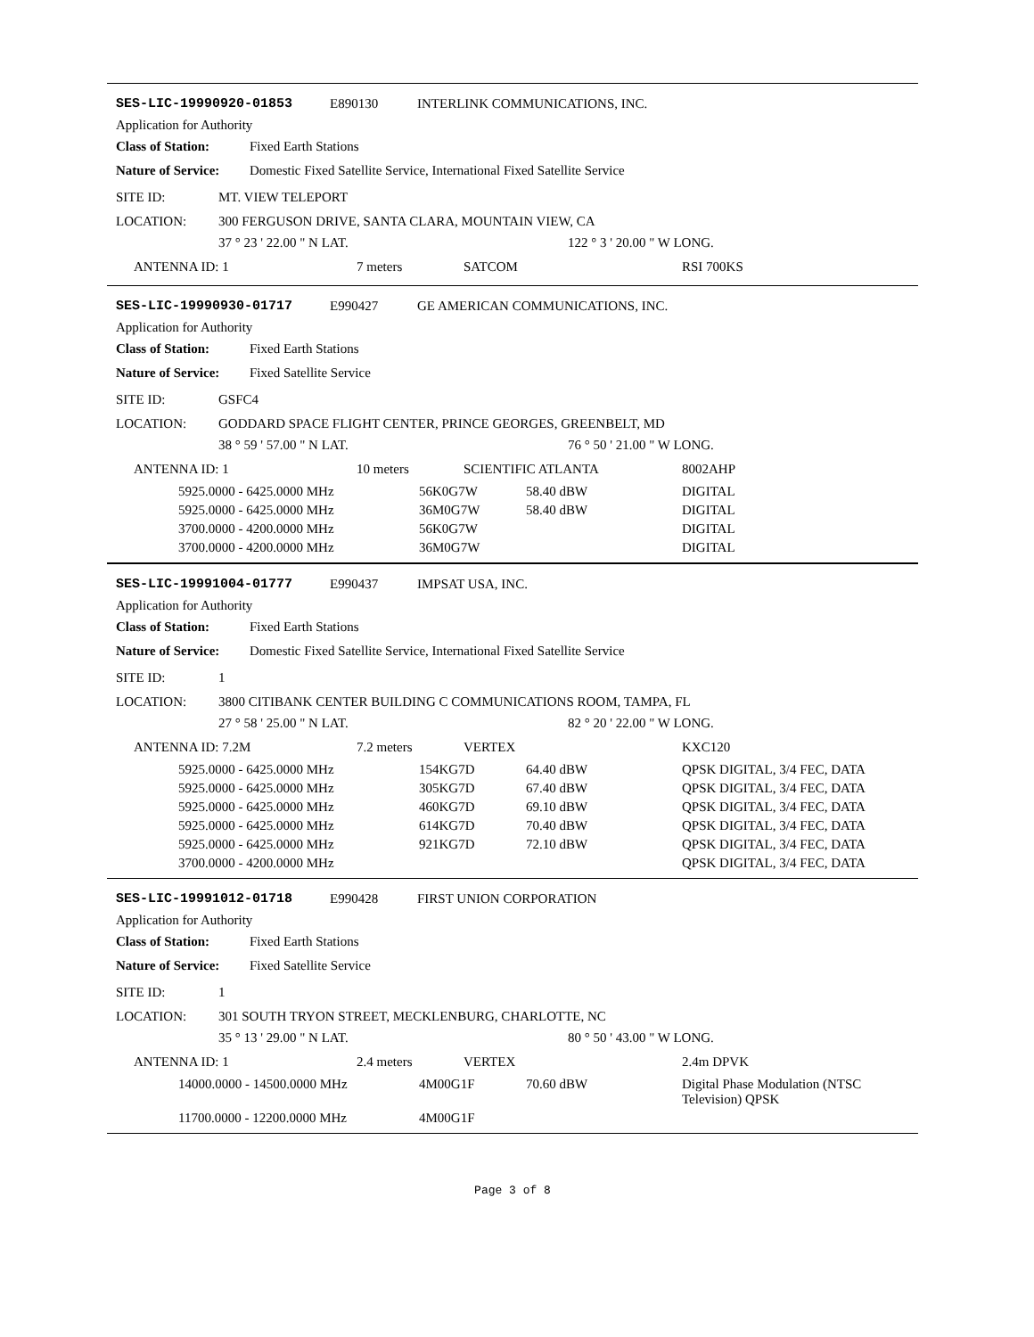SES-LIC-19990920-01853 E890130 INTERLINK COMMUNICATIONS, INC.
Application for Authority
Class of Station: Fixed Earth Stations
Nature of Service: Domestic Fixed Satellite Service, International Fixed Satellite Service
SITE ID: MT. VIEW TELEPORT
LOCATION: 300 FERGUSON DRIVE, SANTA CLARA, MOUNTAIN VIEW, CA
37 ° 23 ' 22.00 " N LAT. 122 ° 3 ' 20.00 " W LONG.
ANTENNA ID: 1 7 meters SATCOM RSI 700KS
SES-LIC-19990930-01717 E990427 GE AMERICAN COMMUNICATIONS, INC.
Application for Authority
Class of Station: Fixed Earth Stations
Nature of Service: Fixed Satellite Service
SITE ID: GSFC4
LOCATION: GODDARD SPACE FLIGHT CENTER, PRINCE GEORGES, GREENBELT, MD
38 ° 59 ' 57.00 " N LAT. 76 ° 50 ' 21.00 " W LONG.
ANTENNA ID: 1 10 meters SCIENTIFIC ATLANTA 8002AHP
| 5925.0000 - 6425.0000 MHz | 56K0G7W | 58.40 dBW | DIGITAL |
| 5925.0000 - 6425.0000 MHz | 36M0G7W | 58.40 dBW | DIGITAL |
| 3700.0000 - 4200.0000 MHz | 56K0G7W | | DIGITAL |
| 3700.0000 - 4200.0000 MHz | 36M0G7W | | DIGITAL |
SES-LIC-19991004-01777 E990437 IMPSAT USA, INC.
Application for Authority
Class of Station: Fixed Earth Stations
Nature of Service: Domestic Fixed Satellite Service, International Fixed Satellite Service
SITE ID: 1
LOCATION: 3800 CITIBANK CENTER BUILDING C COMMUNICATIONS ROOM, TAMPA, FL
27 ° 58 ' 25.00 " N LAT. 82 ° 20 ' 22.00 " W LONG.
ANTENNA ID: 7.2M 7.2 meters VERTEX KXC120
| 5925.0000 - 6425.0000 MHz | 154KG7D | 64.40 dBW | QPSK DIGITAL, 3/4 FEC, DATA |
| 5925.0000 - 6425.0000 MHz | 305KG7D | 67.40 dBW | QPSK DIGITAL, 3/4 FEC, DATA |
| 5925.0000 - 6425.0000 MHz | 460KG7D | 69.10 dBW | QPSK DIGITAL, 3/4 FEC, DATA |
| 5925.0000 - 6425.0000 MHz | 614KG7D | 70.40 dBW | QPSK DIGITAL, 3/4 FEC, DATA |
| 5925.0000 - 6425.0000 MHz | 921KG7D | 72.10 dBW | QPSK DIGITAL, 3/4 FEC, DATA |
| 3700.0000 - 4200.0000 MHz | | | QPSK DIGITAL, 3/4 FEC, DATA |
SES-LIC-19991012-01718 E990428 FIRST UNION CORPORATION
Application for Authority
Class of Station: Fixed Earth Stations
Nature of Service: Fixed Satellite Service
SITE ID: 1
LOCATION: 301 SOUTH TRYON STREET, MECKLENBURG, CHARLOTTE, NC
35 ° 13 ' 29.00 " N LAT. 80 ° 50 ' 43.00 " W LONG.
ANTENNA ID: 1 2.4 meters VERTEX 2.4m DPVK
| 14000.0000 - 14500.0000 MHz | 4M00G1F | 70.60 dBW | Digital Phase Modulation (NTSC Television) QPSK |
| 11700.0000 - 12200.0000 MHz | 4M00G1F | | |
Page 3 of 8